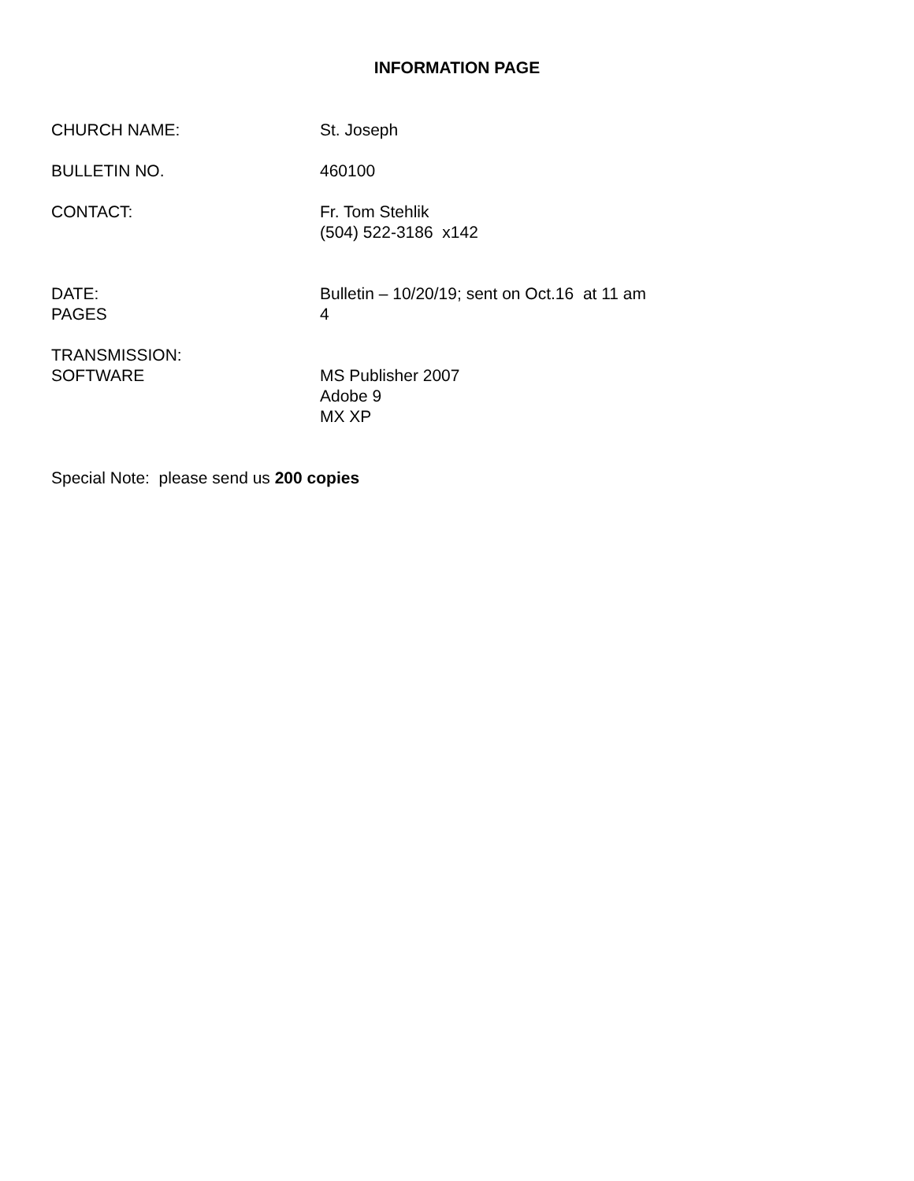INFORMATION PAGE
CHURCH NAME: St. Joseph
BULLETIN NO. 460100
CONTACT: Fr. Tom Stehlik
(504) 522-3186 x142
DATE:
PAGES
Bulletin – 10/20/19; sent on Oct.16 at 11 am
4
TRANSMISSION:
SOFTWARE
MS Publisher 2007
Adobe 9
MX XP
Special Note: please send us 200 copies